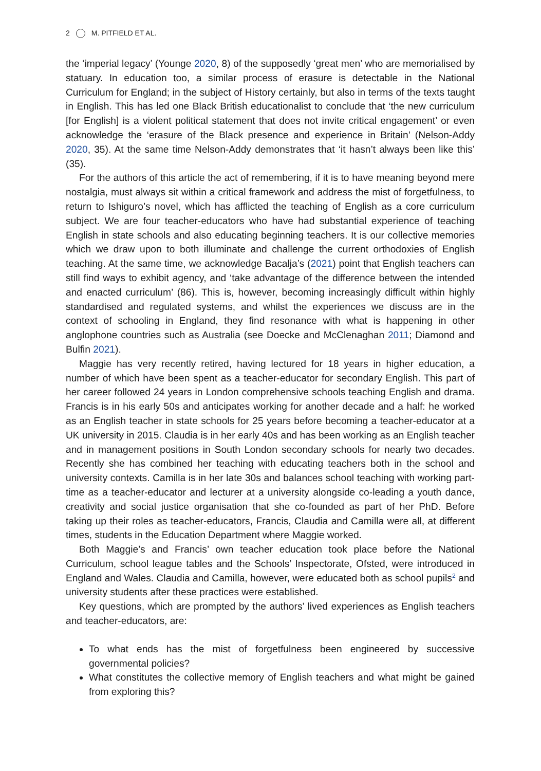2 M. PITFIELD ET AL.
the ‘imperial legacy’ (Younge 2020, 8) of the supposedly ‘great men’ who are memorialised by statuary. In education too, a similar process of erasure is detectable in the National Curriculum for England; in the subject of History certainly, but also in terms of the texts taught in English. This has led one Black British educationalist to conclude that ‘the new curriculum [for English] is a violent political statement that does not invite critical engagement’ or even acknowledge the ‘erasure of the Black presence and experience in Britain’ (Nelson-Addy 2020, 35). At the same time Nelson-Addy demonstrates that ‘it hasn’t always been like this’ (35).
For the authors of this article the act of remembering, if it is to have meaning beyond mere nostalgia, must always sit within a critical framework and address the mist of forgetfulness, to return to Ishiguro’s novel, which has afflicted the teaching of English as a core curriculum subject. We are four teacher-educators who have had substantial experience of teaching English in state schools and also educating beginning teachers. It is our collective memories which we draw upon to both illuminate and challenge the current orthodoxies of English teaching. At the same time, we acknowledge Bacalja’s (2021) point that English teachers can still find ways to exhibit agency, and ‘take advantage of the difference between the intended and enacted curriculum’ (86). This is, however, becoming increasingly difficult within highly standardised and regulated systems, and whilst the experiences we discuss are in the context of schooling in England, they find resonance with what is happening in other anglophone countries such as Australia (see Doecke and McClenaghan 2011; Diamond and Bulfin 2021).
Maggie has very recently retired, having lectured for 18 years in higher education, a number of which have been spent as a teacher-educator for secondary English. This part of her career followed 24 years in London comprehensive schools teaching English and drama. Francis is in his early 50s and anticipates working for another decade and a half: he worked as an English teacher in state schools for 25 years before becoming a teacher-educator at a UK university in 2015. Claudia is in her early 40s and has been working as an English teacher and in management positions in South London secondary schools for nearly two decades. Recently she has combined her teaching with educating teachers both in the school and university contexts. Camilla is in her late 30s and balances school teaching with working part-time as a teacher-educator and lecturer at a university alongside co-leading a youth dance, creativity and social justice organisation that she co-founded as part of her PhD. Before taking up their roles as teacher-educators, Francis, Claudia and Camilla were all, at different times, students in the Education Department where Maggie worked.
Both Maggie’s and Francis’ own teacher education took place before the National Curriculum, school league tables and the Schools’ Inspectorate, Ofsted, were introduced in England and Wales. Claudia and Camilla, however, were educated both as school pupils<sup>2</sup> and university students after these practices were established.
Key questions, which are prompted by the authors’ lived experiences as English teachers and teacher-educators, are:
To what ends has the mist of forgetfulness been engineered by successive governmental policies?
What constitutes the collective memory of English teachers and what might be gained from exploring this?